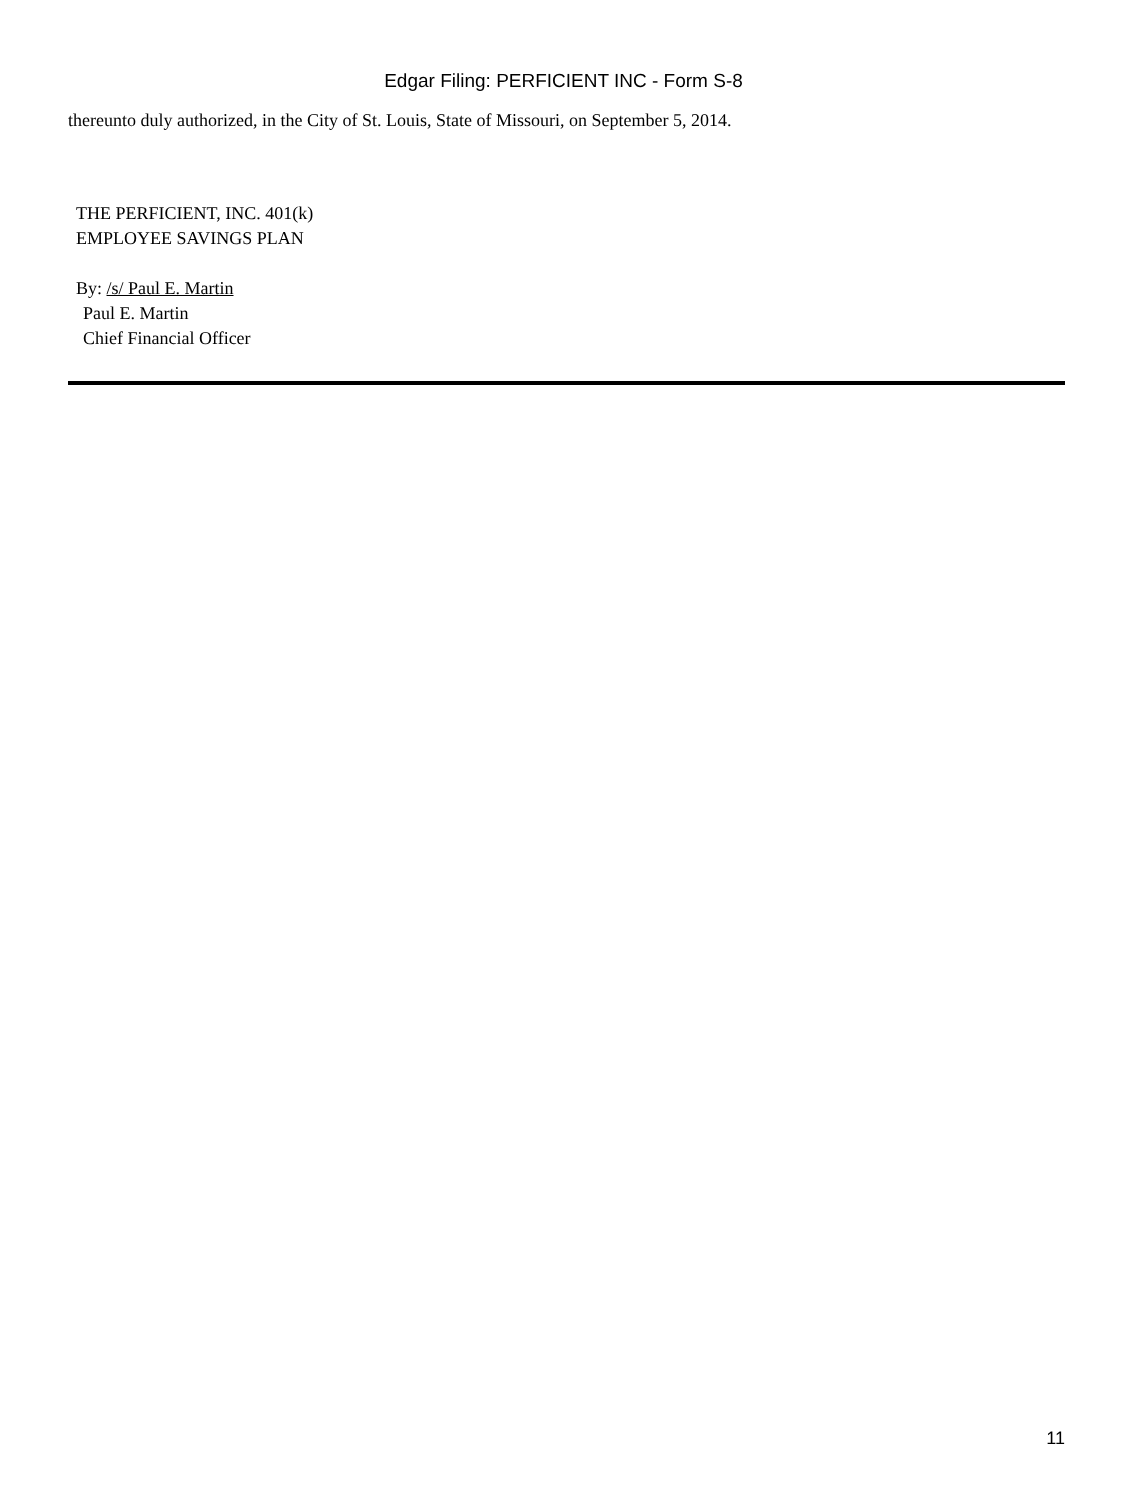Edgar Filing: PERFICIENT INC - Form S-8
thereunto duly authorized, in the City of St. Louis, State of Missouri, on September 5, 2014.
THE PERFICIENT, INC. 401(k)
EMPLOYEE SAVINGS PLAN
By: /s/ Paul E. Martin
Paul E. Martin
Chief Financial Officer
11